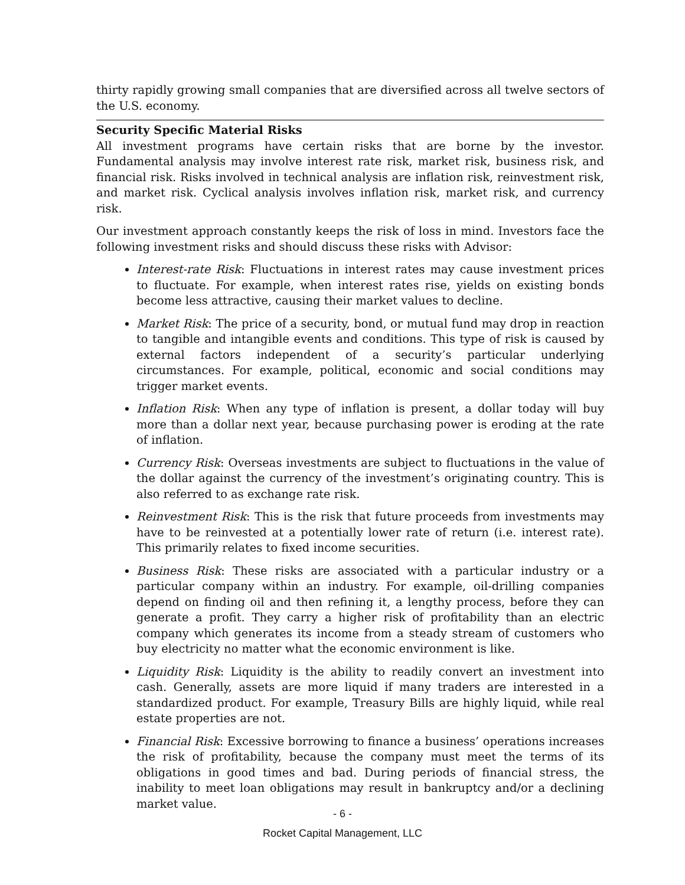thirty rapidly growing small companies that are diversified across all twelve sectors of the U.S. economy.
Security Specific Material Risks
All investment programs have certain risks that are borne by the investor. Fundamental analysis may involve interest rate risk, market risk, business risk, and financial risk. Risks involved in technical analysis are inflation risk, reinvestment risk, and market risk. Cyclical analysis involves inflation risk, market risk, and currency risk.
Our investment approach constantly keeps the risk of loss in mind. Investors face the following investment risks and should discuss these risks with Advisor:
Interest-rate Risk: Fluctuations in interest rates may cause investment prices to fluctuate. For example, when interest rates rise, yields on existing bonds become less attractive, causing their market values to decline.
Market Risk: The price of a security, bond, or mutual fund may drop in reaction to tangible and intangible events and conditions. This type of risk is caused by external factors independent of a security’s particular underlying circumstances. For example, political, economic and social conditions may trigger market events.
Inflation Risk: When any type of inflation is present, a dollar today will buy more than a dollar next year, because purchasing power is eroding at the rate of inflation.
Currency Risk: Overseas investments are subject to fluctuations in the value of the dollar against the currency of the investment’s originating country. This is also referred to as exchange rate risk.
Reinvestment Risk: This is the risk that future proceeds from investments may have to be reinvested at a potentially lower rate of return (i.e. interest rate). This primarily relates to fixed income securities.
Business Risk: These risks are associated with a particular industry or a particular company within an industry. For example, oil-drilling companies depend on finding oil and then refining it, a lengthy process, before they can generate a profit. They carry a higher risk of profitability than an electric company which generates its income from a steady stream of customers who buy electricity no matter what the economic environment is like.
Liquidity Risk: Liquidity is the ability to readily convert an investment into cash. Generally, assets are more liquid if many traders are interested in a standardized product. For example, Treasury Bills are highly liquid, while real estate properties are not.
Financial Risk: Excessive borrowing to finance a business’ operations increases the risk of profitability, because the company must meet the terms of its obligations in good times and bad. During periods of financial stress, the inability to meet loan obligations may result in bankruptcy and/or a declining market value.
- 6 -
Rocket Capital Management, LLC